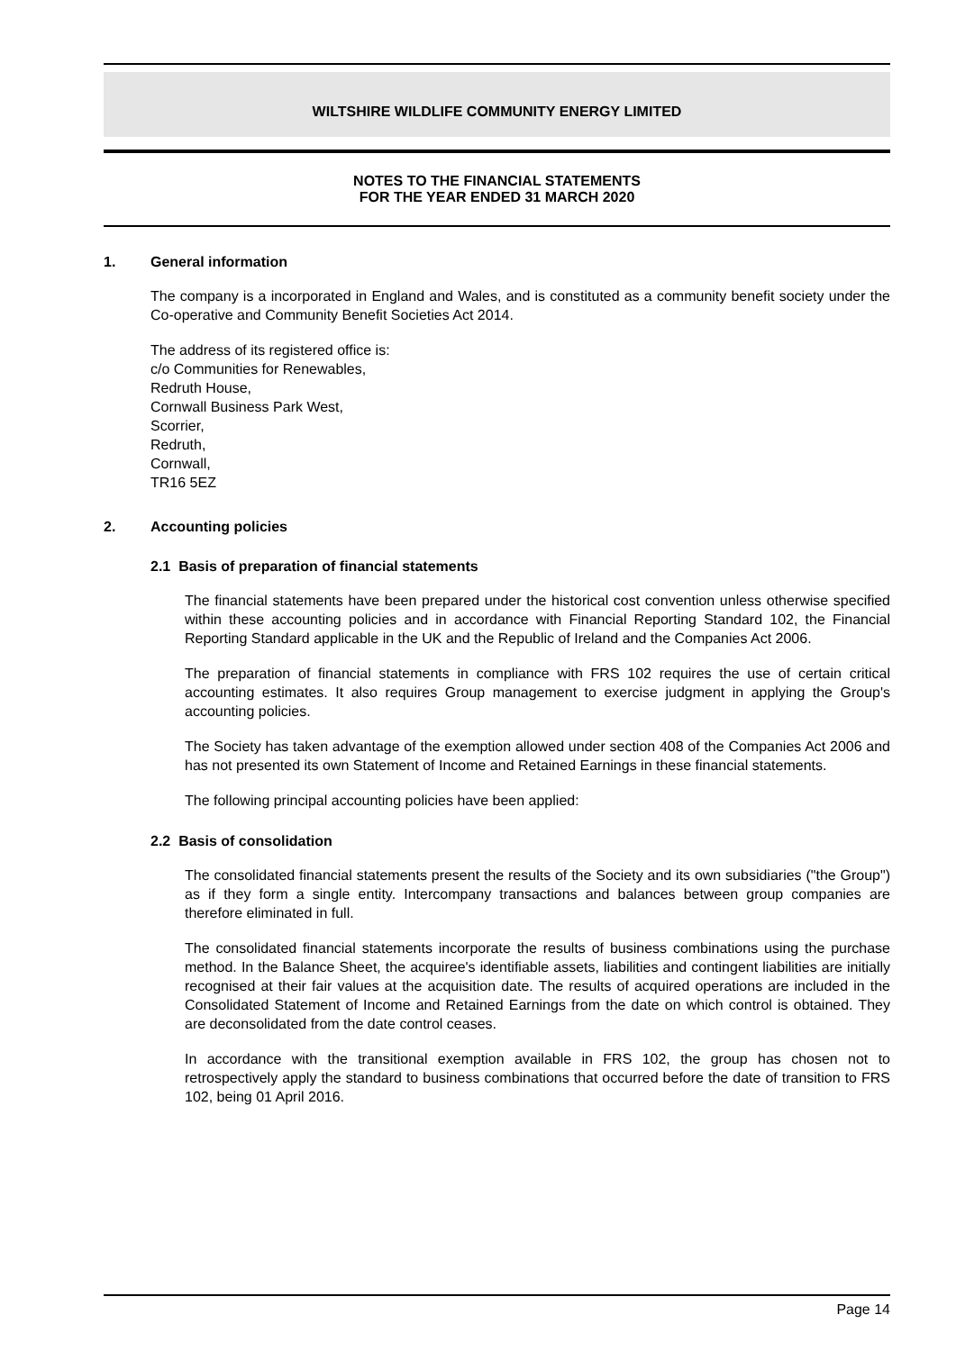WILTSHIRE WILDLIFE COMMUNITY ENERGY LIMITED
NOTES TO THE FINANCIAL STATEMENTS
FOR THE YEAR ENDED 31 MARCH 2020
1. General information
The company is a incorporated in England and Wales, and is constituted as a community benefit society under the Co-operative and Community Benefit Societies Act 2014.
The address of its registered office is:
c/o Communities for Renewables,
Redruth House,
Cornwall Business Park West,
Scorrier,
Redruth,
Cornwall,
TR16 5EZ
2. Accounting policies
2.1 Basis of preparation of financial statements
The financial statements have been prepared under the historical cost convention unless otherwise specified within these accounting policies and in accordance with Financial Reporting Standard 102, the Financial Reporting Standard applicable in the UK and the Republic of Ireland and the Companies Act 2006.
The preparation of financial statements in compliance with FRS 102 requires the use of certain critical accounting estimates. It also requires Group management to exercise judgment in applying the Group's accounting policies.
The Society has taken advantage of the exemption allowed under section 408 of the Companies Act 2006 and has not presented its own Statement of Income and Retained Earnings in these financial statements.
The following principal accounting policies have been applied:
2.2 Basis of consolidation
The consolidated financial statements present the results of the Society and its own subsidiaries ("the Group") as if they form a single entity. Intercompany transactions and balances between group companies are therefore eliminated in full.
The consolidated financial statements incorporate the results of business combinations using the purchase method. In the Balance Sheet, the acquiree's identifiable assets, liabilities and contingent liabilities are initially recognised at their fair values at the acquisition date. The results of acquired operations are included in the Consolidated Statement of Income and Retained Earnings from the date on which control is obtained. They are deconsolidated from the date control ceases.
In accordance with the transitional exemption available in FRS 102, the group has chosen not to retrospectively apply the standard to business combinations that occurred before the date of transition to FRS 102, being 01 April 2016.
Page 14